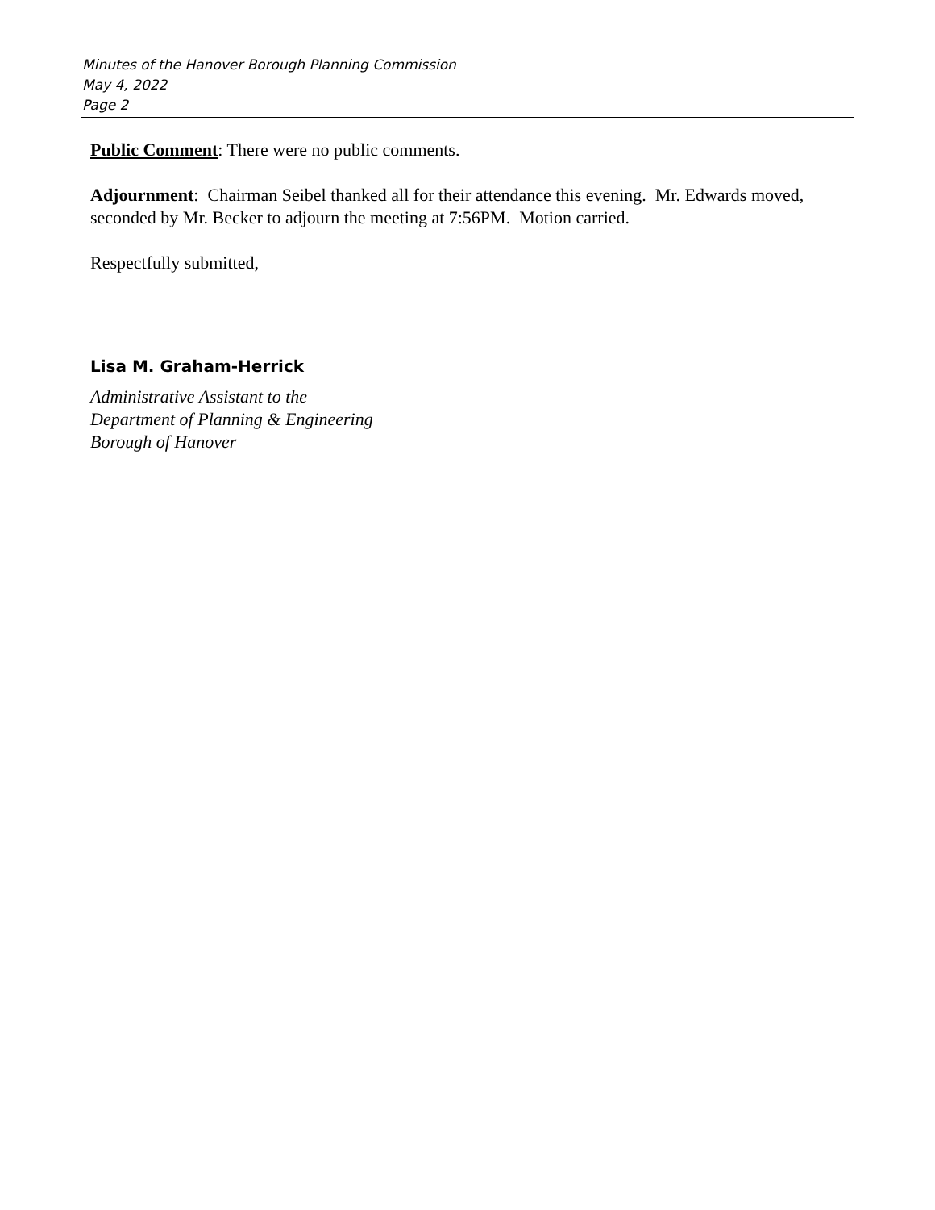Minutes of the Hanover Borough Planning Commission
May 4, 2022
Page 2
Public Comment: There were no public comments.
Adjournment: Chairman Seibel thanked all for their attendance this evening. Mr. Edwards moved, seconded by Mr. Becker to adjourn the meeting at 7:56PM. Motion carried.
Respectfully submitted,
Lisa M. Graham-Herrick
Administrative Assistant to the
Department of Planning & Engineering
Borough of Hanover